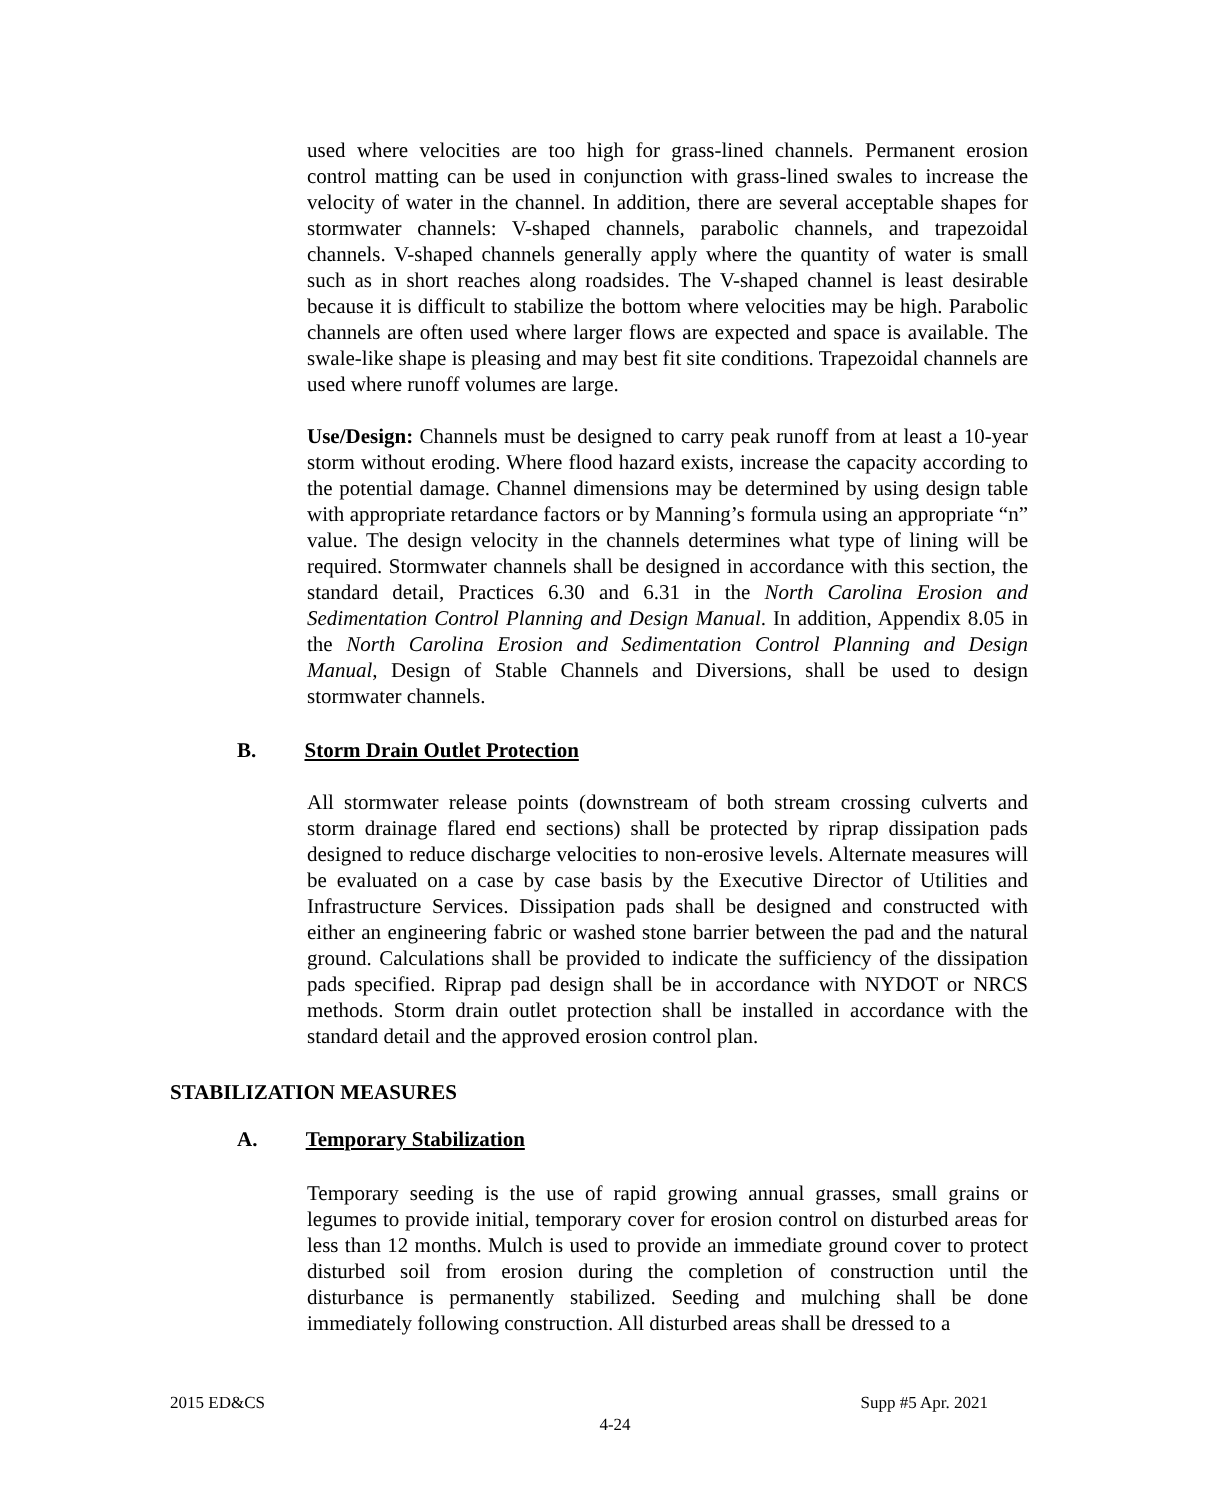used where velocities are too high for grass-lined channels. Permanent erosion control matting can be used in conjunction with grass-lined swales to increase the velocity of water in the channel. In addition, there are several acceptable shapes for stormwater channels: V-shaped channels, parabolic channels, and trapezoidal channels. V-shaped channels generally apply where the quantity of water is small such as in short reaches along roadsides. The V-shaped channel is least desirable because it is difficult to stabilize the bottom where velocities may be high. Parabolic channels are often used where larger flows are expected and space is available. The swale-like shape is pleasing and may best fit site conditions. Trapezoidal channels are used where runoff volumes are large.
Use/Design: Channels must be designed to carry peak runoff from at least a 10-year storm without eroding. Where flood hazard exists, increase the capacity according to the potential damage. Channel dimensions may be determined by using design table with appropriate retardance factors or by Manning’s formula using an appropriate “n” value. The design velocity in the channels determines what type of lining will be required. Stormwater channels shall be designed in accordance with this section, the standard detail, Practices 6.30 and 6.31 in the North Carolina Erosion and Sedimentation Control Planning and Design Manual. In addition, Appendix 8.05 in the North Carolina Erosion and Sedimentation Control Planning and Design Manual, Design of Stable Channels and Diversions, shall be used to design stormwater channels.
B. Storm Drain Outlet Protection
All stormwater release points (downstream of both stream crossing culverts and storm drainage flared end sections) shall be protected by riprap dissipation pads designed to reduce discharge velocities to non-erosive levels. Alternate measures will be evaluated on a case by case basis by the Executive Director of Utilities and Infrastructure Services. Dissipation pads shall be designed and constructed with either an engineering fabric or washed stone barrier between the pad and the natural ground. Calculations shall be provided to indicate the sufficiency of the dissipation pads specified. Riprap pad design shall be in accordance with NYDOT or NRCS methods. Storm drain outlet protection shall be installed in accordance with the standard detail and the approved erosion control plan.
STABILIZATION MEASURES
A. Temporary Stabilization
Temporary seeding is the use of rapid growing annual grasses, small grains or legumes to provide initial, temporary cover for erosion control on disturbed areas for less than 12 months. Mulch is used to provide an immediate ground cover to protect disturbed soil from erosion during the completion of construction until the disturbance is permanently stabilized. Seeding and mulching shall be done immediately following construction. All disturbed areas shall be dressed to a
2015 ED&CS Supp #5 Apr. 2021
4-24